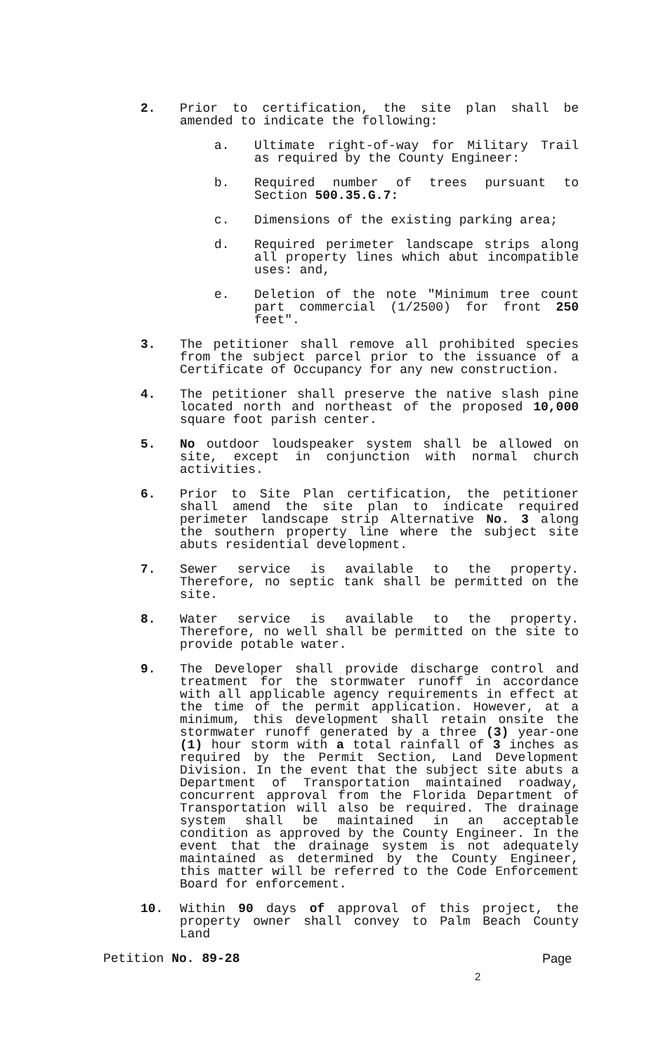2. Prior to certification, the site plan shall be amended to indicate the following:
a. Ultimate right-of-way for Military Trail as required by the County Engineer:
b. Required number of trees pursuant to Section 500.35.G.7:
c. Dimensions of the existing parking area;
d. Required perimeter landscape strips along all property lines which abut incompatible uses: and,
e. Deletion of the note "Minimum tree count part commercial (1/2500) for front 250 feet".
3. The petitioner shall remove all prohibited species from the subject parcel prior to the issuance of a Certificate of Occupancy for any new construction.
4. The petitioner shall preserve the native slash pine located north and northeast of the proposed 10,000 square foot parish center.
5. No outdoor loudspeaker system shall be allowed on site, except in conjunction with normal church activities.
6. Prior to Site Plan certification, the petitioner shall amend the site plan to indicate required perimeter landscape strip Alternative No. 3 along the southern property line where the subject site abuts residential development.
7. Sewer service is available to the property. Therefore, no septic tank shall be permitted on the site.
8. Water service is available to the property. Therefore, no well shall be permitted on the site to provide potable water.
9. The Developer shall provide discharge control and treatment for the stormwater runoff in accordance with all applicable agency requirements in effect at the time of the permit application. However, at a minimum, this development shall retain onsite the stormwater runoff generated by a three (3) year-one (1) hour storm with a total rainfall of 3 inches as required by the Permit Section, Land Development Division. In the event that the subject site abuts a Department of Transportation maintained roadway, concurrent approval from the Florida Department of Transportation will also be required. The drainage system shall be maintained in an acceptable condition as approved by the County Engineer. In the event that the drainage system is not adequately maintained as determined by the County Engineer, this matter will be referred to the Code Enforcement Board for enforcement.
10. Within 90 days of approval of this project, the property owner shall convey to Palm Beach County Land
Petition No. 89-28 Page
2